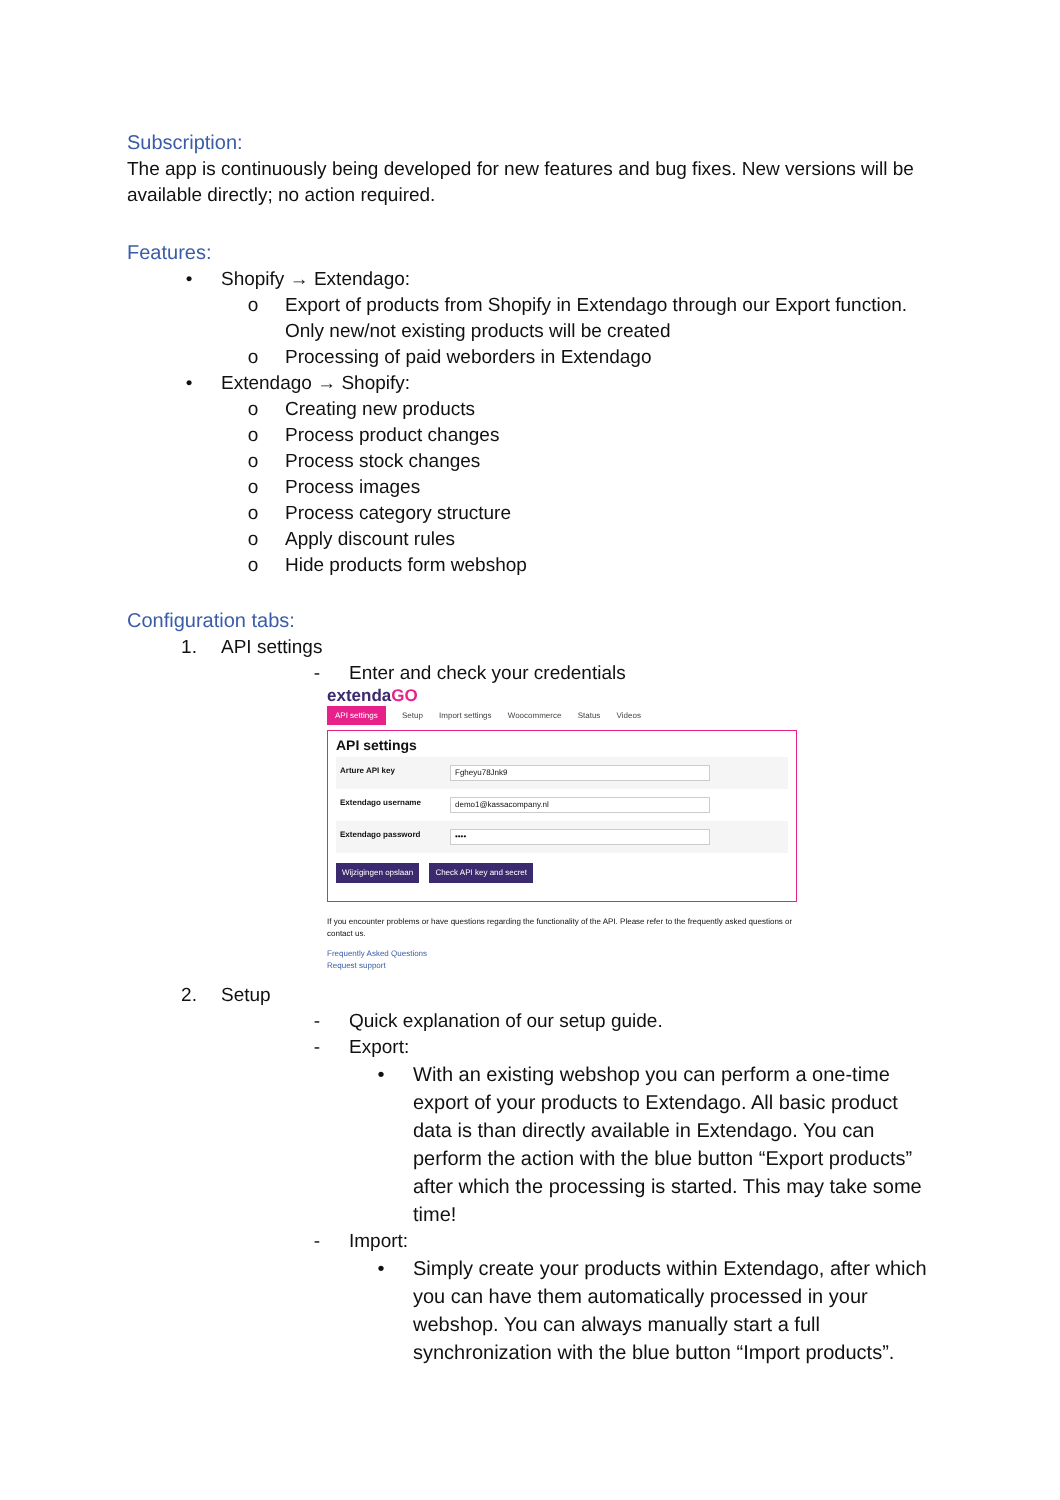Subscription:
The app is continuously being developed for new features and bug fixes. New versions will be available directly; no action required.
Features:
• Shopify → Extendago:
o Export of products from Shopify in Extendago through our Export function. Only new/not existing products will be created
o Processing of paid weborders in Extendago
• Extendago → Shopify:
o Creating new products
o Process product changes
o Process stock changes
o Process images
o Process category structure
o Apply discount rules
o Hide products form webshop
Configuration tabs:
1. API settings
- Enter and check your credentials
extendaGO
API settings Setup Import settings Woocommerce Status Videos
API settings
Arture API key Fgheyu78Jnk9
Extendago username demo1@kassacompany.nl
Extendago password ••••
Wijzigingen opslaan Check API key and secret
If you encounter problems or have questions regarding the functionality of the API. Please refer to the frequently asked questions or contact us.
Frequently Asked Questions
Request support
2. Setup
- Quick explanation of our setup guide.
- Export:
• With an existing webshop you can perform a one-time export of your products to Extendago. All basic product data is than directly available in Extendago. You can perform the action with the blue button “Export products” after which the processing is started. This may take some time!
- Import:
• Simply create your products within Extendago, after which you can have them automatically processed in your webshop. You can always manually start a full synchronization with the blue button “Import products”.